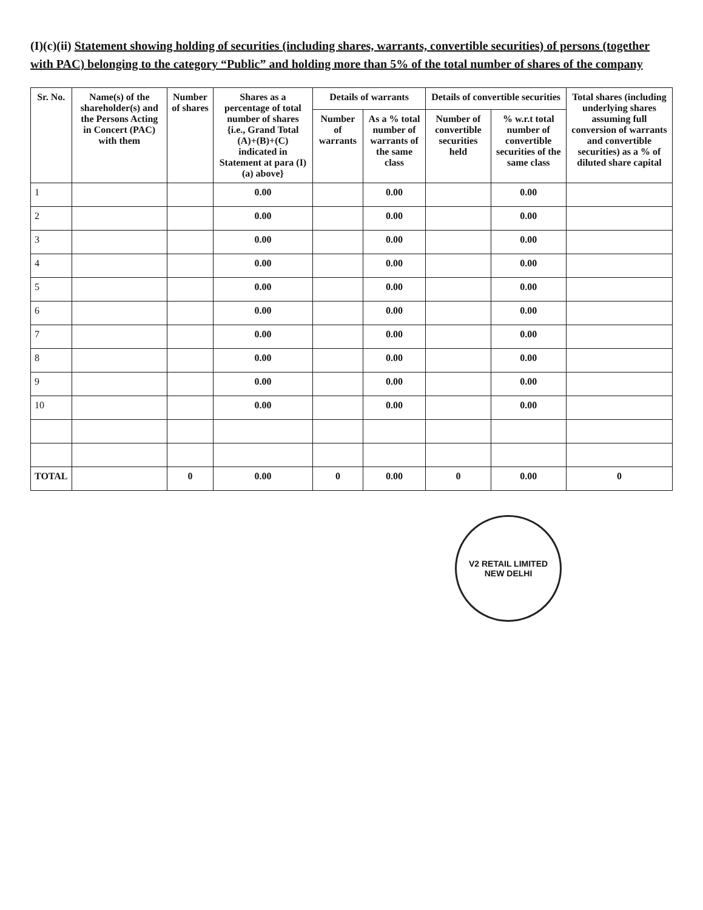(I)(c)(ii) Statement showing holding of securities (including shares, warrants, convertible securities) of persons (together with PAC) belonging to the category “Public” and holding more than 5% of the total number of shares of the company
| Sr. No. | Name(s) of the shareholder(s) and the Persons Acting in Concert (PAC) with them | Number of shares | Shares as a percentage of total number of shares {i.e., Grand Total (A)+(B)+(C) indicated in Statement at para (I)(a) above} | Details of warrants | | Details of convertible securities | | Total shares (including underlying shares assuming full conversion of warrants and convertible securities) as a % of diluted share capital |
| --- | --- | --- | --- | --- | --- | --- | --- | --- |
| | | | | Number of warrants | As a % total number of warrants of the same class | Number of convertible securities held | % w.r.t total number of convertible securities of the same class | |
| 1 | | | 0.00 | | 0.00 | | 0.00 | |
| 2 | | | 0.00 | | 0.00 | | 0.00 | |
| 3 | | | 0.00 | | 0.00 | | 0.00 | |
| 4 | | | 0.00 | | 0.00 | | 0.00 | |
| 5 | | | 0.00 | | 0.00 | | 0.00 | |
| 6 | | | 0.00 | | 0.00 | | 0.00 | |
| 7 | | | 0.00 | | 0.00 | | 0.00 | |
| 8 | | | 0.00 | | 0.00 | | 0.00 | |
| 9 | | | 0.00 | | 0.00 | | 0.00 | |
| 10 | | | 0.00 | | 0.00 | | 0.00 | |
| TOTAL | | 0 | 0.00 | 0 | 0.00 | 0 | 0.00 | 0 |
V2 RETAIL LIMITED
NEW DELHI